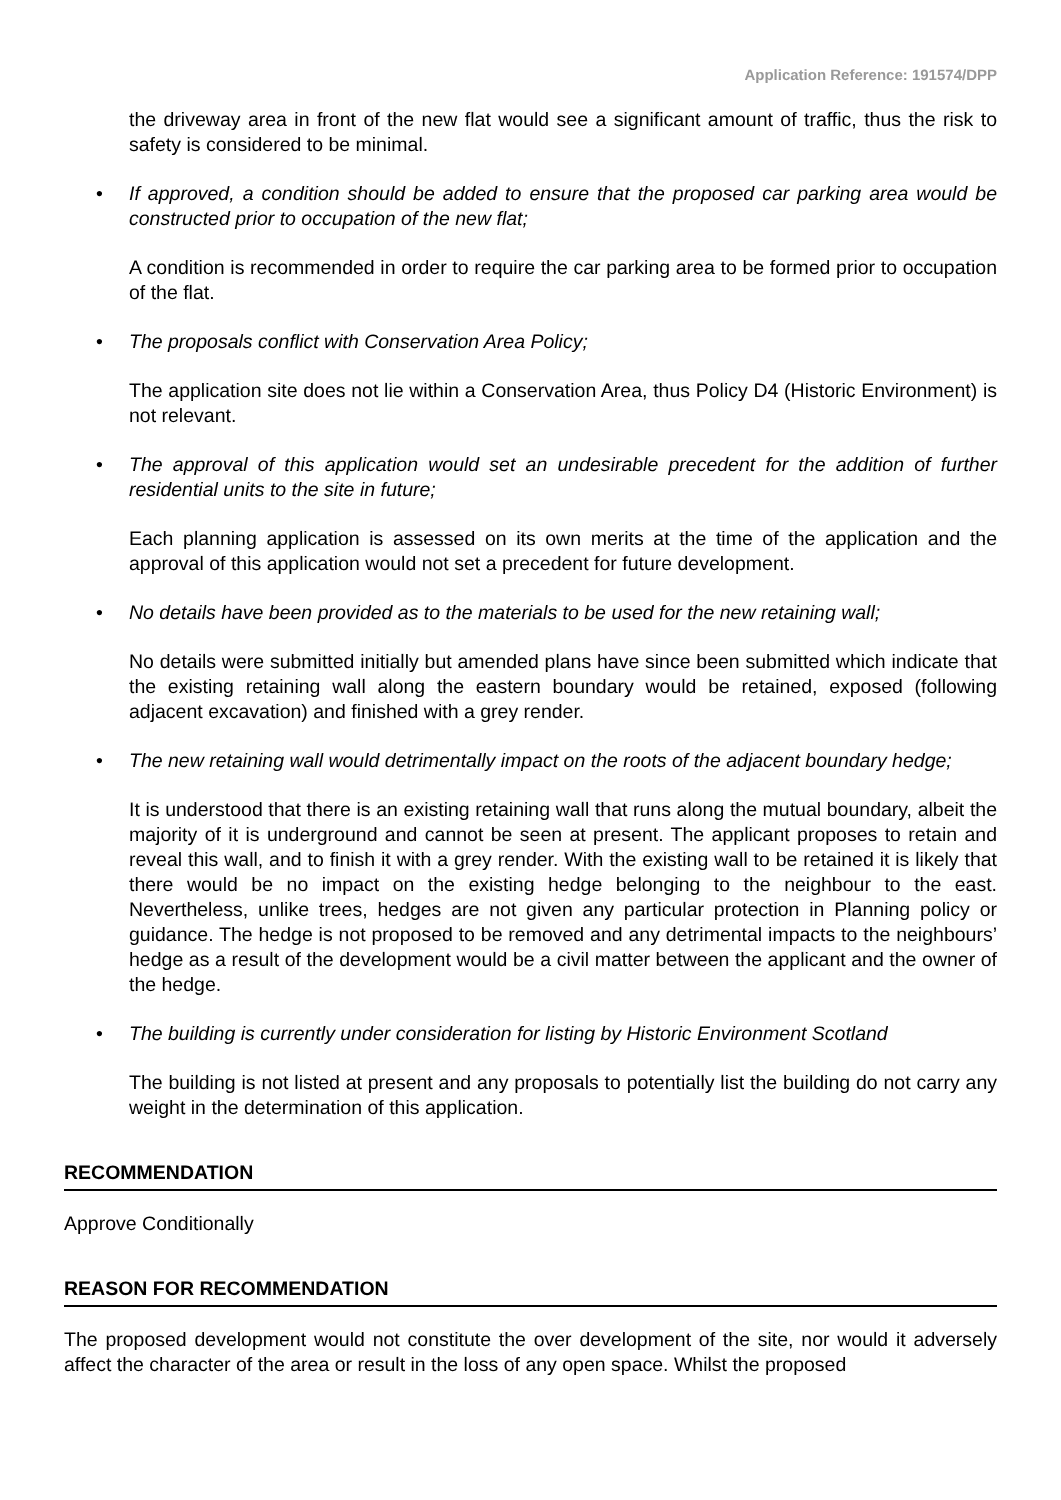Application Reference: 191574/DPP
the driveway area in front of the new flat would see a significant amount of traffic, thus the risk to safety is considered to be minimal.
• If approved, a condition should be added to ensure that the proposed car parking area would be constructed prior to occupation of the new flat;
A condition is recommended in order to require the car parking area to be formed prior to occupation of the flat.
• The proposals conflict with Conservation Area Policy;
The application site does not lie within a Conservation Area, thus Policy D4 (Historic Environment) is not relevant.
• The approval of this application would set an undesirable precedent for the addition of further residential units to the site in future;
Each planning application is assessed on its own merits at the time of the application and the approval of this application would not set a precedent for future development.
• No details have been provided as to the materials to be used for the new retaining wall;
No details were submitted initially but amended plans have since been submitted which indicate that the existing retaining wall along the eastern boundary would be retained, exposed (following adjacent excavation) and finished with a grey render.
• The new retaining wall would detrimentally impact on the roots of the adjacent boundary hedge;
It is understood that there is an existing retaining wall that runs along the mutual boundary, albeit the majority of it is underground and cannot be seen at present. The applicant proposes to retain and reveal this wall, and to finish it with a grey render. With the existing wall to be retained it is likely that there would be no impact on the existing hedge belonging to the neighbour to the east. Nevertheless, unlike trees, hedges are not given any particular protection in Planning policy or guidance. The hedge is not proposed to be removed and any detrimental impacts to the neighbours’ hedge as a result of the development would be a civil matter between the applicant and the owner of the hedge.
• The building is currently under consideration for listing by Historic Environment Scotland
The building is not listed at present and any proposals to potentially list the building do not carry any weight in the determination of this application.
RECOMMENDATION
Approve Conditionally
REASON FOR RECOMMENDATION
The proposed development would not constitute the over development of the site, nor would it adversely affect the character of the area or result in the loss of any open space. Whilst the proposed